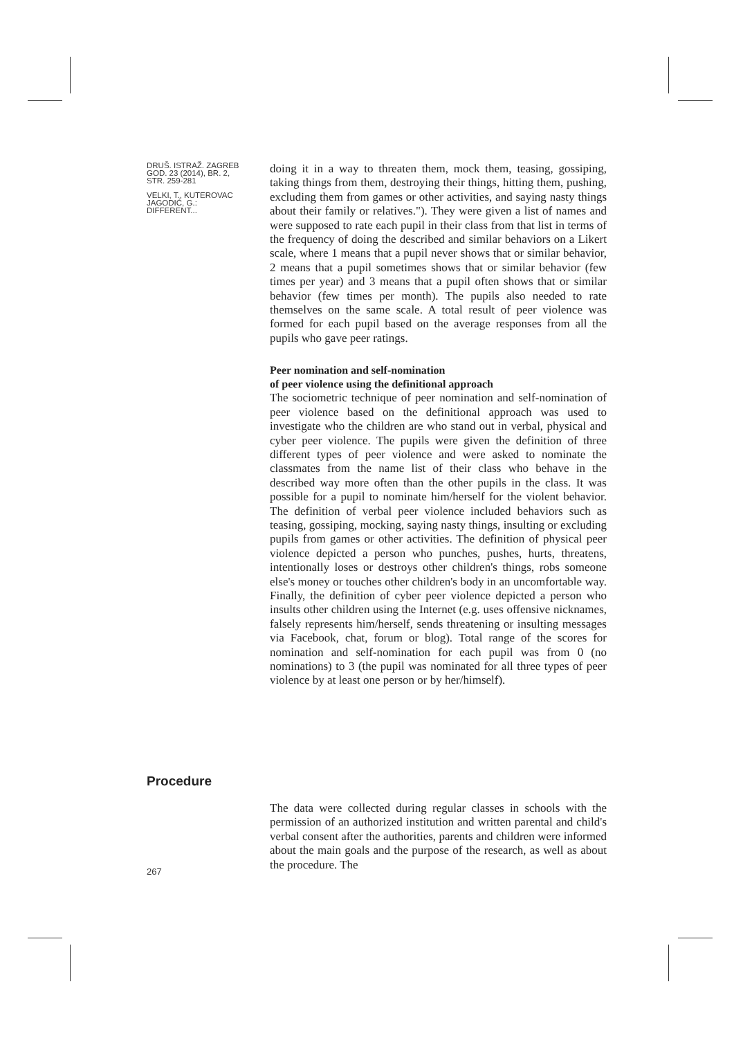DRUŠ. ISTRAŽ. ZAGREB
GOD. 23 (2014), BR. 2,
STR. 259-281
VELKI, T., KUTEROVAC
JAGODIĆ, G.:
DIFFERENT...
doing it in a way to threaten them, mock them, teasing, gossiping, taking things from them, destroying their things, hitting them, pushing, excluding them from games or other activities, and saying nasty things about their family or relatives."). They were given a list of names and were supposed to rate each pupil in their class from that list in terms of the frequency of doing the described and similar behaviors on a Likert scale, where 1 means that a pupil never shows that or similar behavior, 2 means that a pupil sometimes shows that or similar behavior (few times per year) and 3 means that a pupil often shows that or similar behavior (few times per month). The pupils also needed to rate themselves on the same scale. A total result of peer violence was formed for each pupil based on the average responses from all the pupils who gave peer ratings.
Peer nomination and self-nomination
of peer violence using the definitional approach
The sociometric technique of peer nomination and self-nomination of peer violence based on the definitional approach was used to investigate who the children are who stand out in verbal, physical and cyber peer violence. The pupils were given the definition of three different types of peer violence and were asked to nominate the classmates from the name list of their class who behave in the described way more often than the other pupils in the class. It was possible for a pupil to nominate him/herself for the violent behavior. The definition of verbal peer violence included behaviors such as teasing, gossiping, mocking, saying nasty things, insulting or excluding pupils from games or other activities. The definition of physical peer violence depicted a person who punches, pushes, hurts, threatens, intentionally loses or destroys other children's things, robs someone else's money or touches other children's body in an uncomfortable way. Finally, the definition of cyber peer violence depicted a person who insults other children using the Internet (e.g. uses offensive nicknames, falsely represents him/herself, sends threatening or insulting messages via Facebook, chat, forum or blog). Total range of the scores for nomination and self-nomination for each pupil was from 0 (no nominations) to 3 (the pupil was nominated for all three types of peer violence by at least one person or by her/himself).
Procedure
267
The data were collected during regular classes in schools with the permission of an authorized institution and written parental and child's verbal consent after the authorities, parents and children were informed about the main goals and the purpose of the research, as well as about the procedure. The